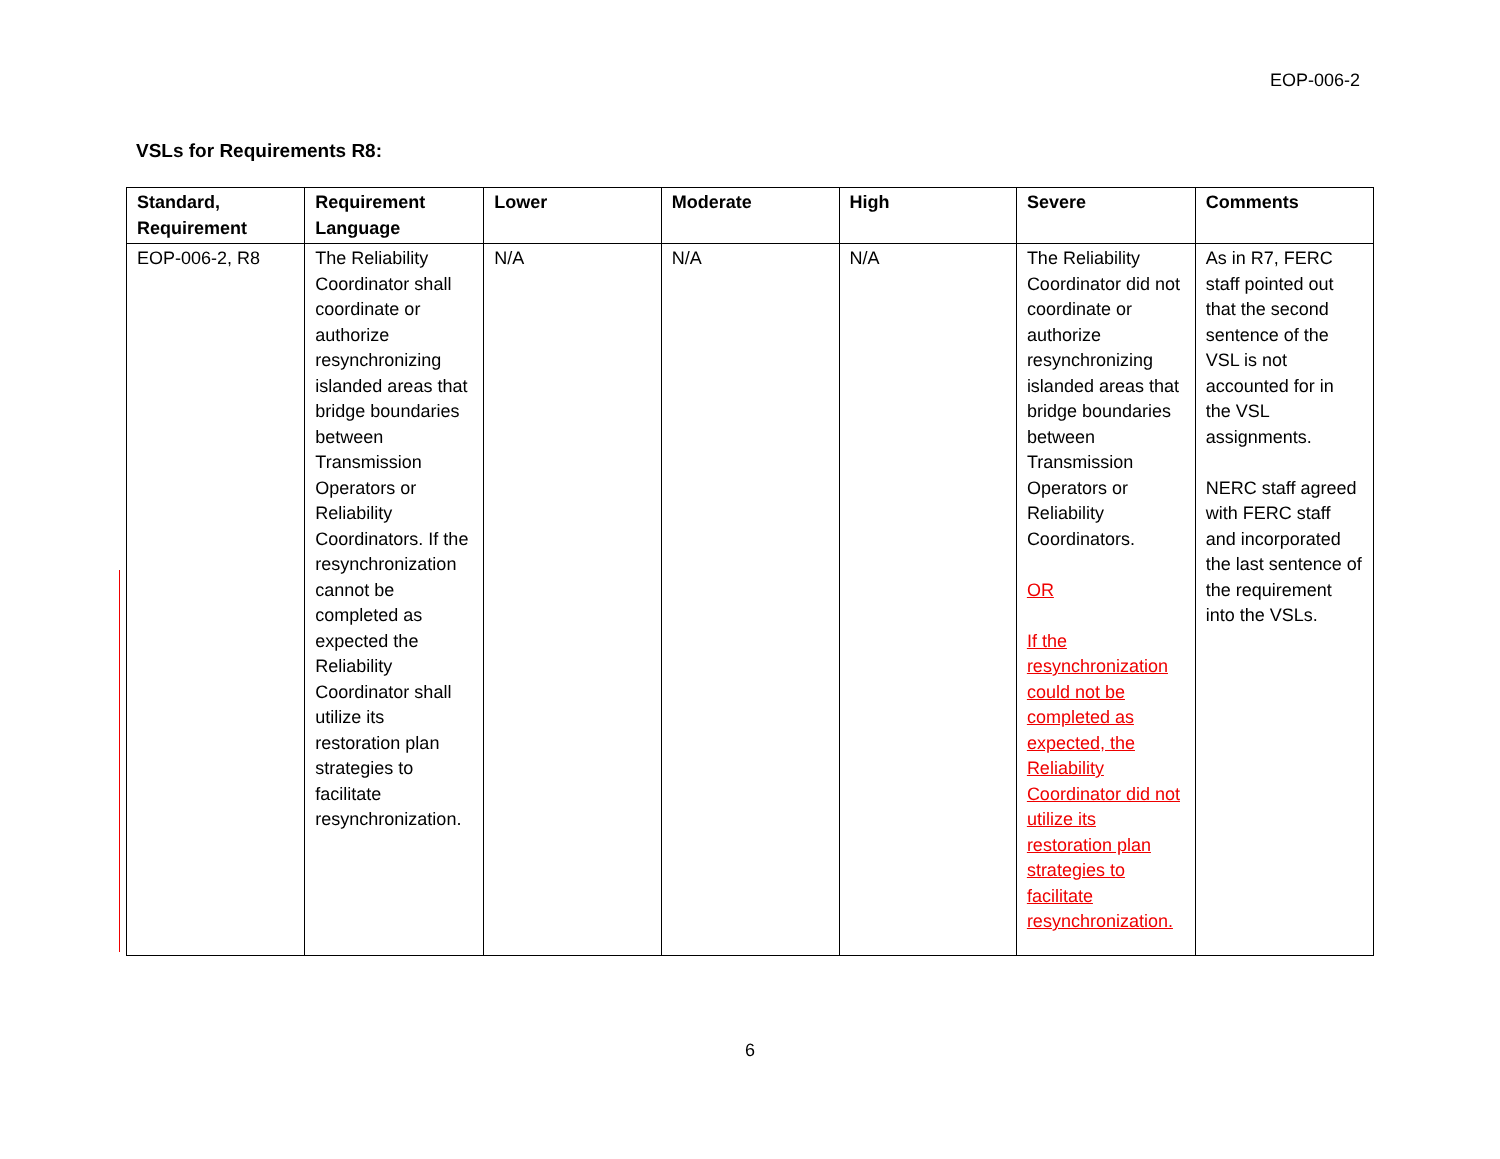EOP-006-2
VSLs for Requirements R8:
| Standard, Requirement | Requirement Language | Lower | Moderate | High | Severe | Comments |
| --- | --- | --- | --- | --- | --- | --- |
| EOP-006-2, R8 | The Reliability Coordinator shall coordinate or authorize resynchronizing islanded areas that bridge boundaries between Transmission Operators or Reliability Coordinators. If the resynchronization cannot be completed as expected the Reliability Coordinator shall utilize its restoration plan strategies to facilitate resynchronization. | N/A | N/A | N/A | The Reliability Coordinator did not coordinate or authorize resynchronizing islanded areas that bridge boundaries between Transmission Operators or Reliability Coordinators. OR If the resynchronization could not be completed as expected, the Reliability Coordinator did not utilize its restoration plan strategies to facilitate resynchronization. | As in R7, FERC staff pointed out that the second sentence of the VSL is not accounted for in the VSL assignments. NERC staff agreed with FERC staff and incorporated the last sentence of the requirement into the VSLs. |
6